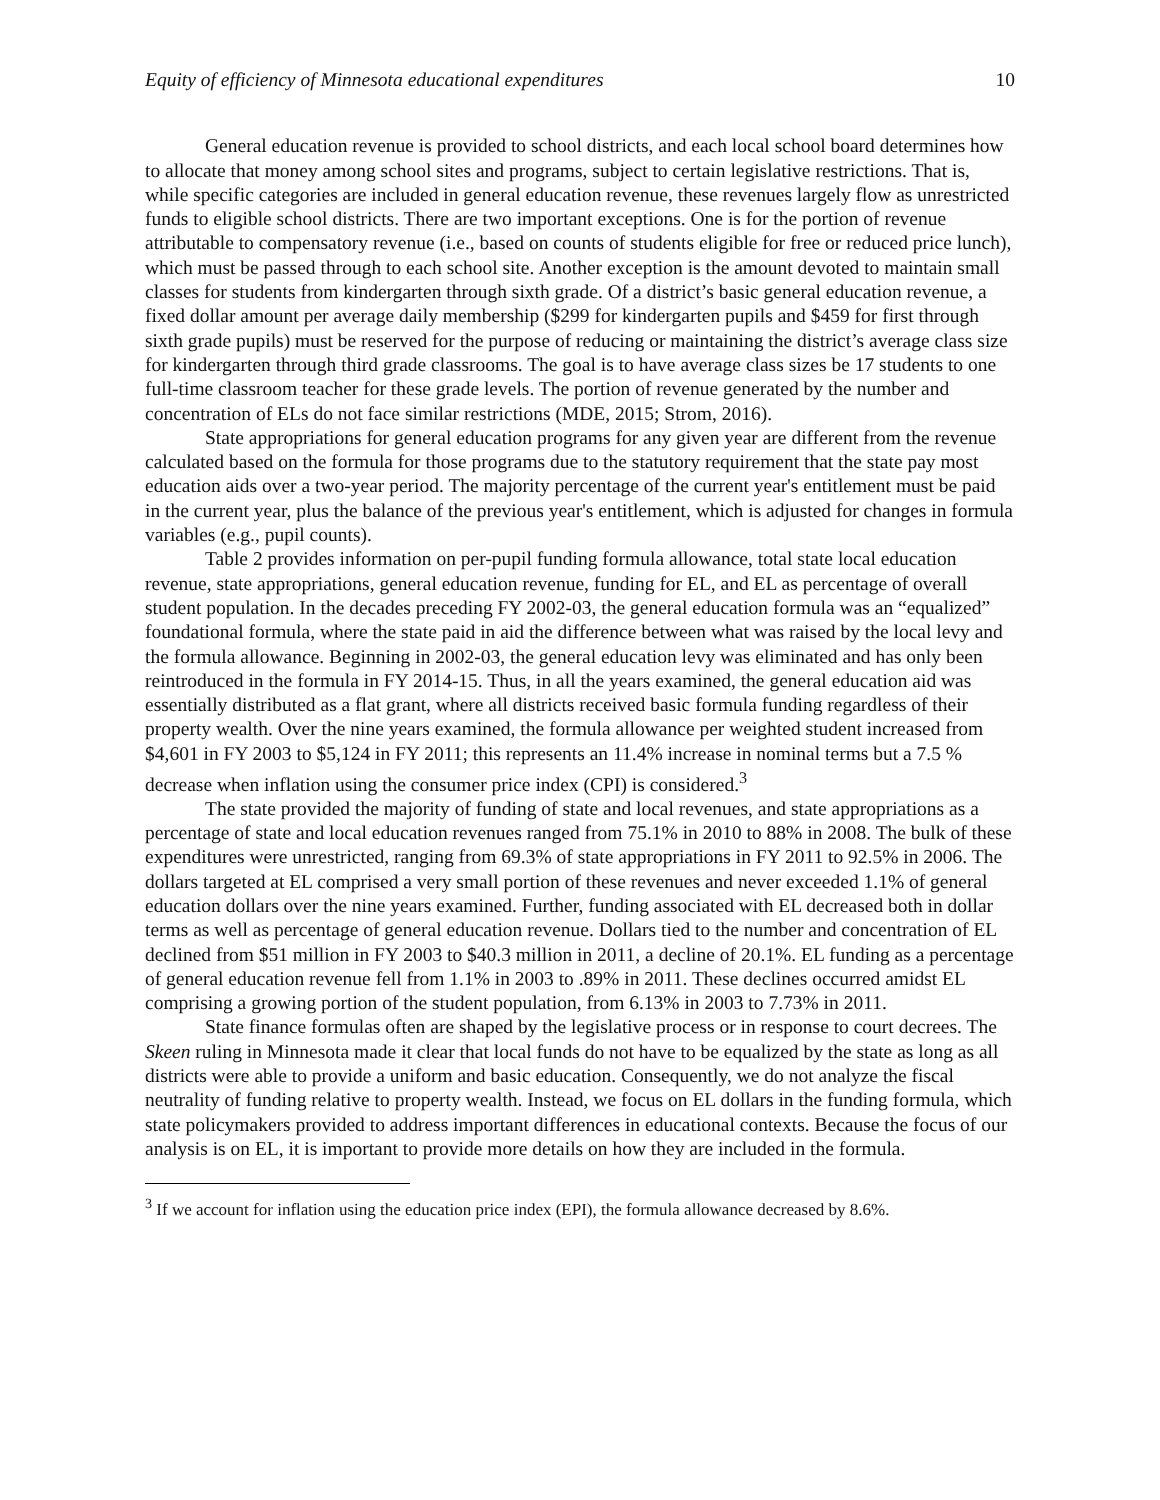Equity of efficiency of Minnesota educational expenditures 10
General education revenue is provided to school districts, and each local school board determines how to allocate that money among school sites and programs, subject to certain legislative restrictions. That is, while specific categories are included in general education revenue, these revenues largely flow as unrestricted funds to eligible school districts. There are two important exceptions. One is for the portion of revenue attributable to compensatory revenue (i.e., based on counts of students eligible for free or reduced price lunch), which must be passed through to each school site. Another exception is the amount devoted to maintain small classes for students from kindergarten through sixth grade. Of a district’s basic general education revenue, a fixed dollar amount per average daily membership ($299 for kindergarten pupils and $459 for first through sixth grade pupils) must be reserved for the purpose of reducing or maintaining the district’s average class size for kindergarten through third grade classrooms. The goal is to have average class sizes be 17 students to one full-time classroom teacher for these grade levels. The portion of revenue generated by the number and concentration of ELs do not face similar restrictions (MDE, 2015; Strom, 2016).
State appropriations for general education programs for any given year are different from the revenue calculated based on the formula for those programs due to the statutory requirement that the state pay most education aids over a two-year period. The majority percentage of the current year's entitlement must be paid in the current year, plus the balance of the previous year's entitlement, which is adjusted for changes in formula variables (e.g., pupil counts).
Table 2 provides information on per-pupil funding formula allowance, total state local education revenue, state appropriations, general education revenue, funding for EL, and EL as percentage of overall student population. In the decades preceding FY 2002-03, the general education formula was an “equalized” foundational formula, where the state paid in aid the difference between what was raised by the local levy and the formula allowance. Beginning in 2002-03, the general education levy was eliminated and has only been reintroduced in the formula in FY 2014-15. Thus, in all the years examined, the general education aid was essentially distributed as a flat grant, where all districts received basic formula funding regardless of their property wealth. Over the nine years examined, the formula allowance per weighted student increased from $4,601 in FY 2003 to $5,124 in FY 2011; this represents an 11.4% increase in nominal terms but a 7.5 % decrease when inflation using the consumer price index (CPI) is considered.<sup>3</sup>
The state provided the majority of funding of state and local revenues, and state appropriations as a percentage of state and local education revenues ranged from 75.1% in 2010 to 88% in 2008. The bulk of these expenditures were unrestricted, ranging from 69.3% of state appropriations in FY 2011 to 92.5% in 2006. The dollars targeted at EL comprised a very small portion of these revenues and never exceeded 1.1% of general education dollars over the nine years examined. Further, funding associated with EL decreased both in dollar terms as well as percentage of general education revenue. Dollars tied to the number and concentration of EL declined from $51 million in FY 2003 to $40.3 million in 2011, a decline of 20.1%. EL funding as a percentage of general education revenue fell from 1.1% in 2003 to .89% in 2011. These declines occurred amidst EL comprising a growing portion of the student population, from 6.13% in 2003 to 7.73% in 2011.
State finance formulas often are shaped by the legislative process or in response to court decrees. The Skeen ruling in Minnesota made it clear that local funds do not have to be equalized by the state as long as all districts were able to provide a uniform and basic education. Consequently, we do not analyze the fiscal neutrality of funding relative to property wealth. Instead, we focus on EL dollars in the funding formula, which state policymakers provided to address important differences in educational contexts. Because the focus of our analysis is on EL, it is important to provide more details on how they are included in the formula.
<sup>3</sup> If we account for inflation using the education price index (EPI), the formula allowance decreased by 8.6%.